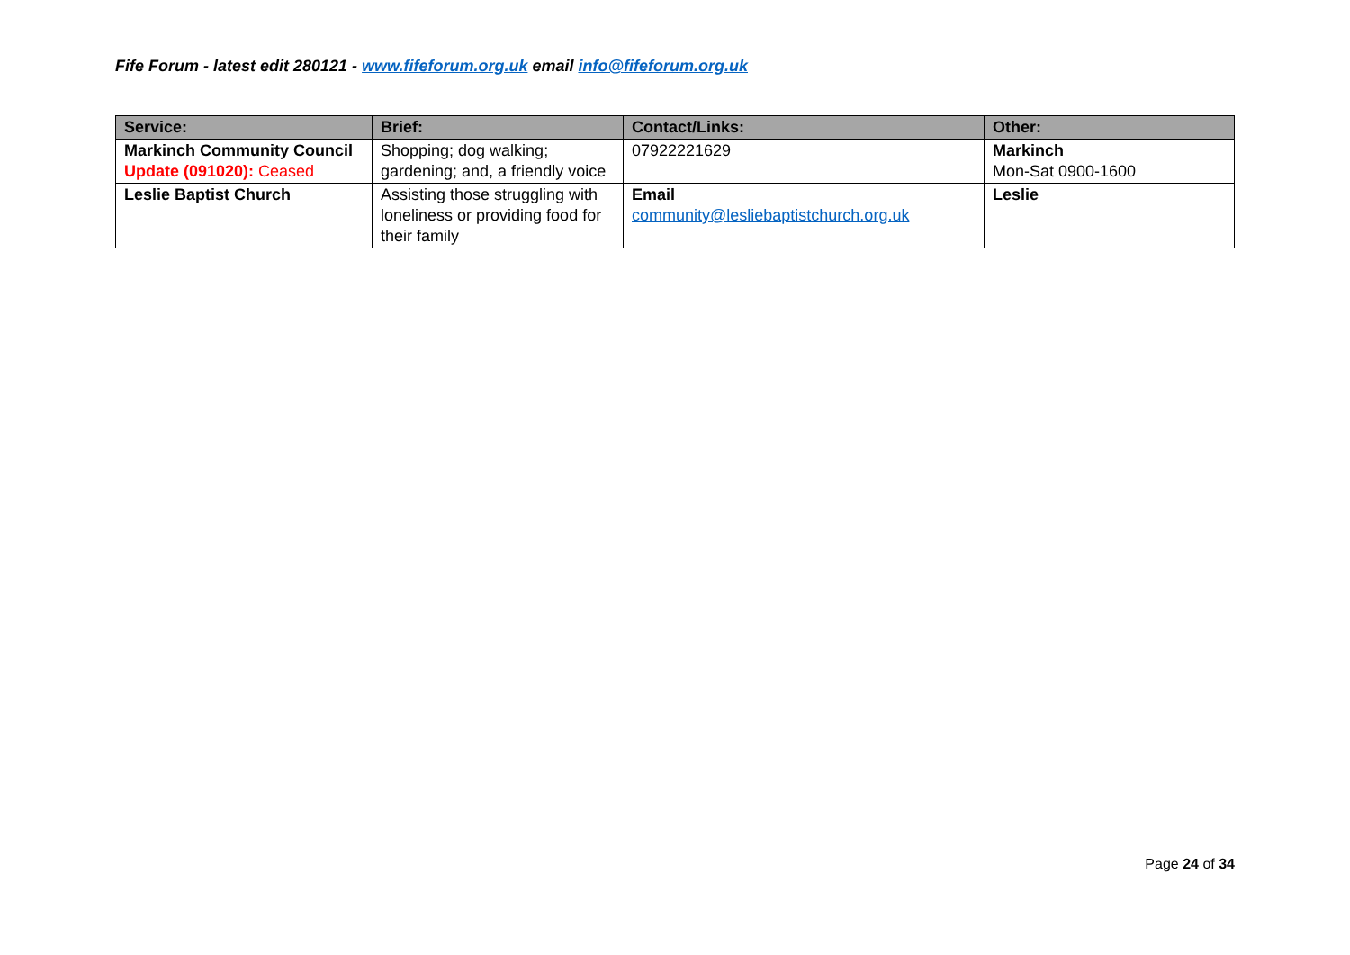Fife Forum - latest edit 280121 - www.fifeforum.org.uk email info@fifeforum.org.uk
| Service: | Brief: | Contact/Links: | Other: |
| --- | --- | --- | --- |
| Markinch Community Council Update (091020): Ceased | Shopping; dog walking; gardening; and, a friendly voice | 07922221629 | Markinch Mon-Sat 0900-1600 |
| Leslie Baptist Church | Assisting those struggling with loneliness or providing food for their family | Email community@lesliebaptistchurch.org.uk | Leslie |
Page 24 of 34